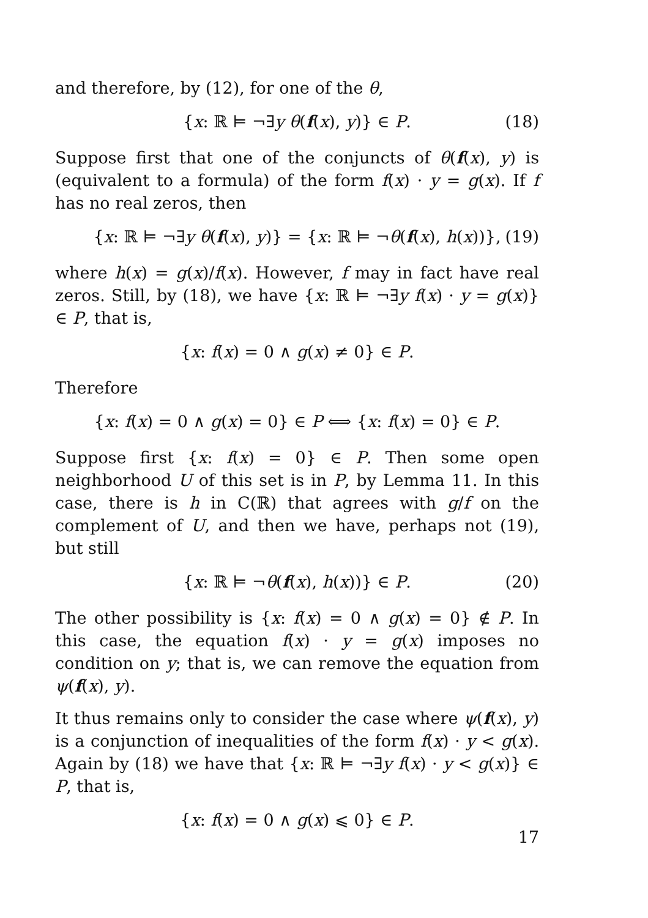and therefore, by (12), for one of the θ,
{x: ℝ ⊨ ¬∃y θ(f(x), y)} ∈ P. (18)
Suppose first that one of the conjuncts of θ(f(x), y) is (equivalent to a formula) of the form f(x) · y = g(x). If f has no real zeros, then
{x: ℝ ⊨ ¬∃y θ(f(x), y)} = {x: ℝ ⊨ ¬θ(f(x), h(x))}, (19)
where h(x) = g(x)/f(x). However, f may in fact have real zeros. Still, by (18), we have {x: ℝ ⊨ ¬∃y f(x) · y = g(x)} ∈ P, that is,
{x: f(x) = 0 ∧ g(x) ≠ 0} ∈ P.
Therefore
{x: f(x) = 0 ∧ g(x) = 0} ∈ P ⟺ {x: f(x) = 0} ∈ P.
Suppose first {x: f(x) = 0} ∈ P. Then some open neighborhood U of this set is in P, by Lemma 11. In this case, there is h in C(ℝ) that agrees with g/f on the complement of U, and then we have, perhaps not (19), but still
{x: ℝ ⊨ ¬θ(f(x), h(x))} ∈ P. (20)
The other possibility is {x: f(x) = 0 ∧ g(x) = 0} ∉ P. In this case, the equation f(x) · y = g(x) imposes no condition on y; that is, we can remove the equation from ψ(f(x), y).
It thus remains only to consider the case where ψ(f(x), y) is a conjunction of inequalities of the form f(x) · y < g(x). Again by (18) we have that {x: ℝ ⊨ ¬∃y f(x) · y < g(x)} ∈ P, that is,
{x: f(x) = 0 ∧ g(x) ⩽ 0} ∈ P.
17